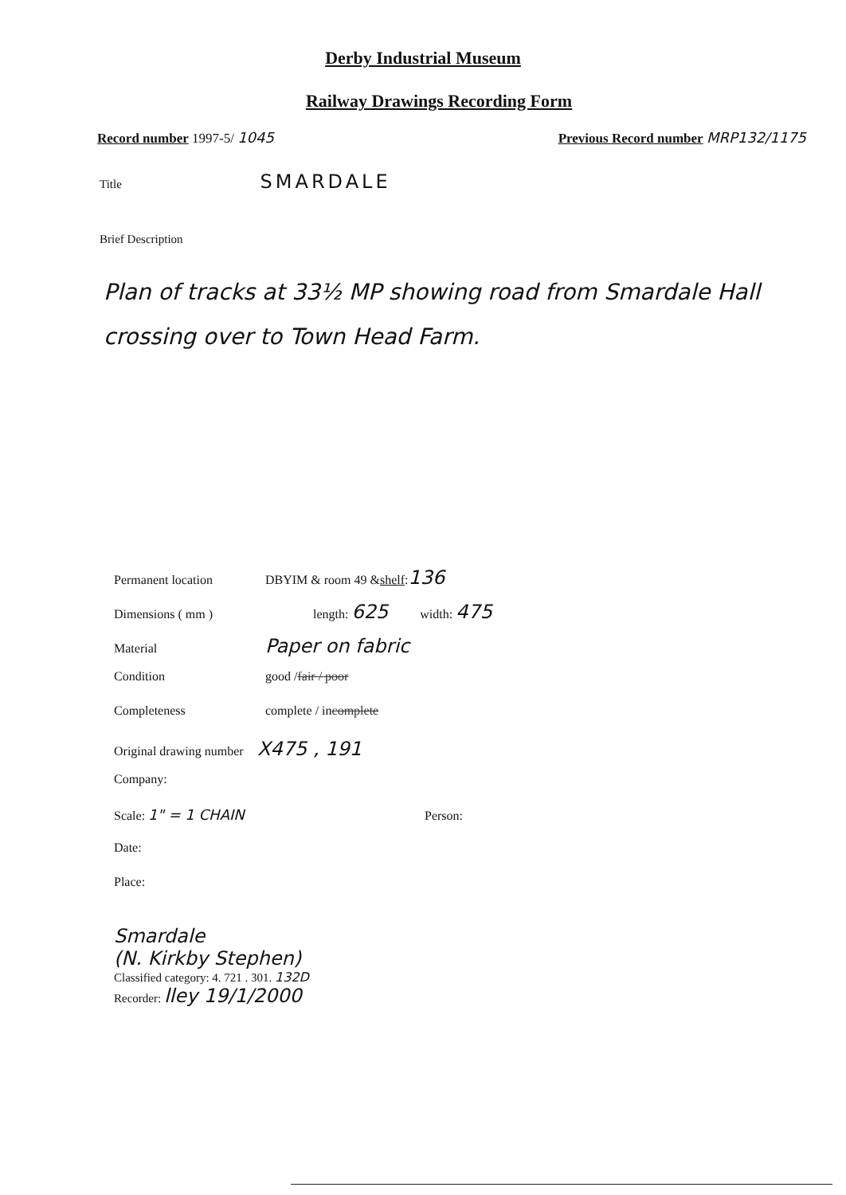Derby Industrial Museum
Railway Drawings Recording Form
Record number 1997-5/ 1045 Previous Record number MRP132/1175
Title SMARDALE
Brief Description
Plan of tracks at 33½ MP showing road from Smardale Hall crossing over to Town Head Farm.
Permanent location DBYIM & room 49 & shelf: 136
Dimensions ( mm ) length: 625 width: 475
Material Paper on fabric
Condition good / fair / poor
Completeness complete / in complete
Original drawing number X475 , 191
Company:
Scale: 1" = 1 CHAIN Person:
Date:
Place:
Smardale
(N. Kirkby Stephen)
Classified category: 4. 721 . 301. 132D
Recorder: lley 19/1/2000